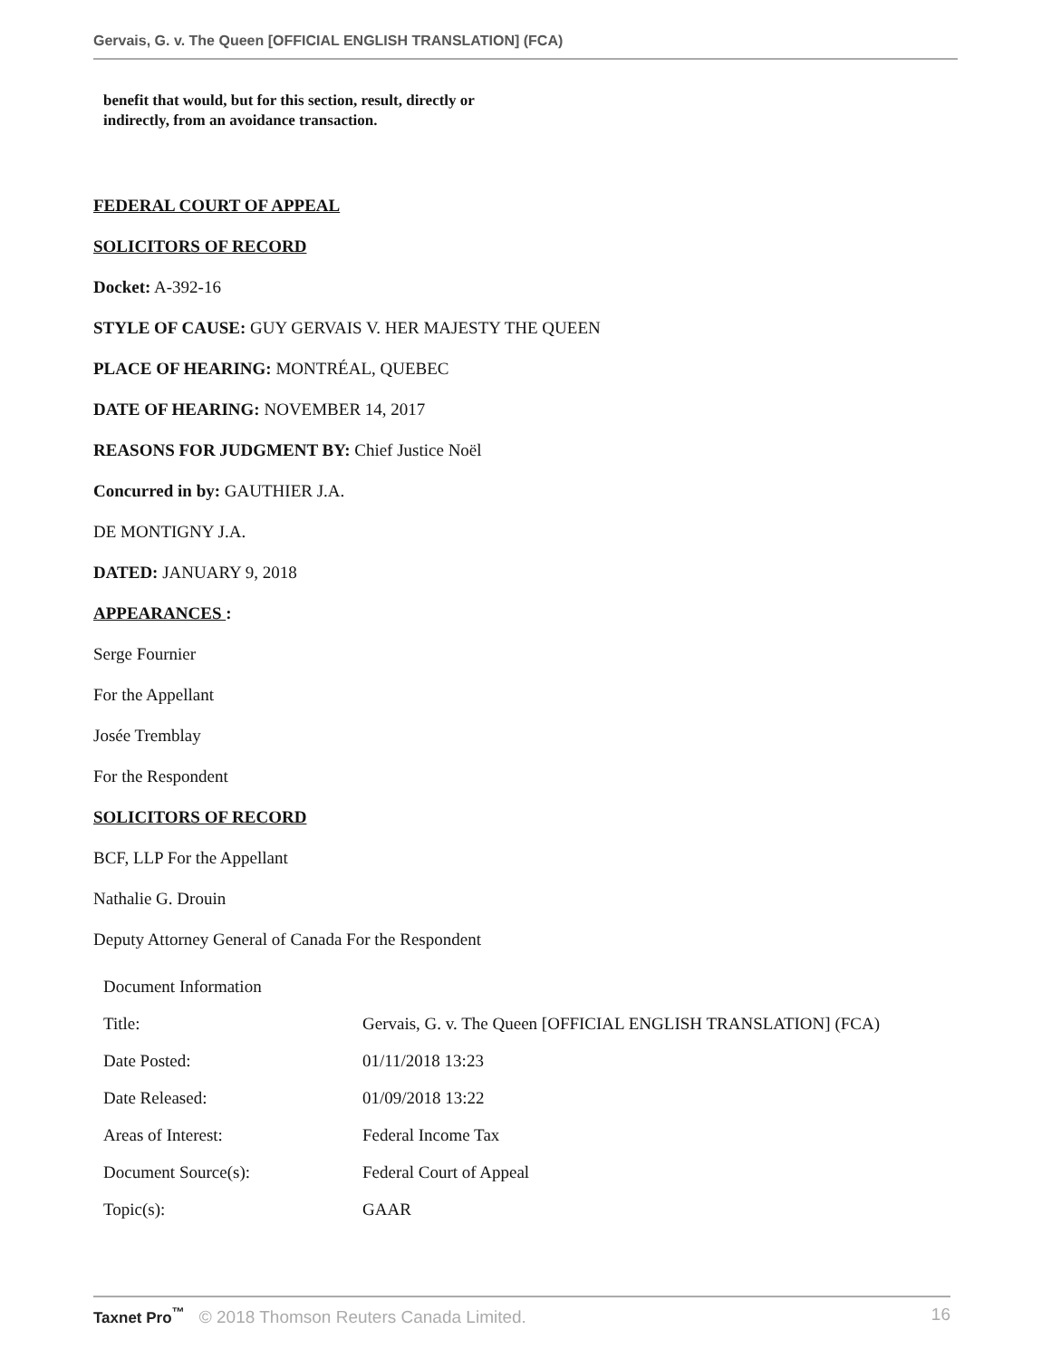Gervais, G. v. The Queen [OFFICIAL ENGLISH TRANSLATION] (FCA)
benefit that would, but for this section, result, directly or
indirectly, from an avoidance transaction.
FEDERAL COURT OF APPEAL
SOLICITORS OF RECORD
Docket: A-392-16
STYLE OF CAUSE: GUY GERVAIS V. HER MAJESTY THE QUEEN
PLACE OF HEARING: MONTRÉAL, QUEBEC
DATE OF HEARING: NOVEMBER 14, 2017
REASONS FOR JUDGMENT BY: Chief Justice Noël
Concurred in by: GAUTHIER J.A.
DE MONTIGNY J.A.
DATED: JANUARY 9, 2018
APPEARANCES :
Serge Fournier
For the Appellant
Josée Tremblay
For the Respondent
SOLICITORS OF RECORD
BCF, LLP For the Appellant
Nathalie G. Drouin
Deputy Attorney General of Canada For the Respondent
| Document Information | |
| Title: | Gervais, G. v. The Queen [OFFICIAL ENGLISH TRANSLATION] (FCA) |
| Date Posted: | 01/11/2018 13:23 |
| Date Released: | 01/09/2018 13:22 |
| Areas of Interest: | Federal Income Tax |
| Document Source(s): | Federal Court of Appeal |
| Topic(s): | GAAR |
Taxnet Pro<sup>™</sup> © 2018 Thomson Reuters Canada Limited. 16